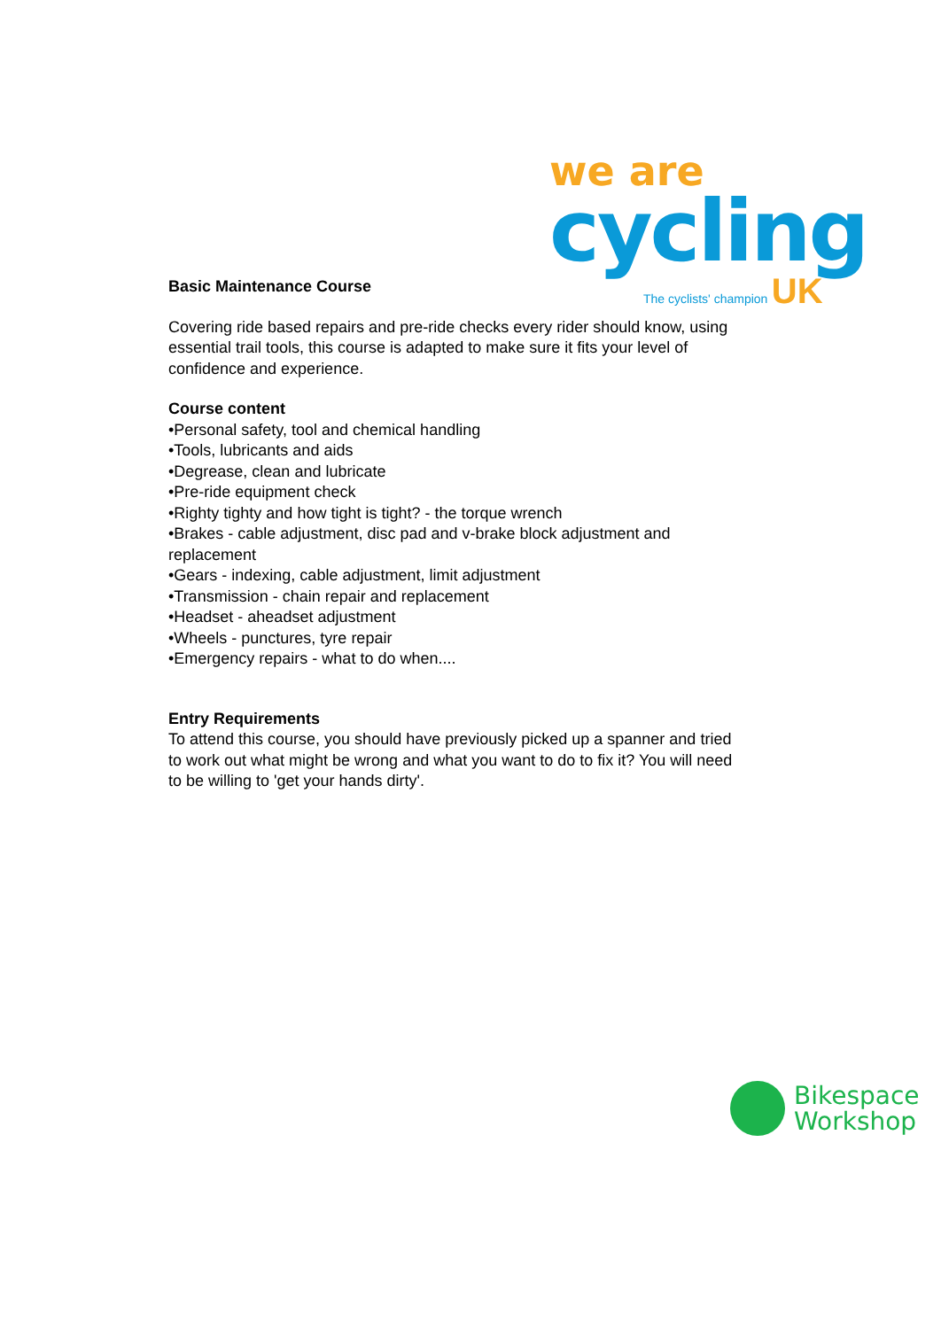we are
cycling
The cyclists' champion UK
Basic Maintenance Course
Covering ride based repairs and pre-ride checks every rider should know, using essential trail tools, this course is adapted to make sure it fits your level of confidence and experience.
Course content
•Personal safety, tool and chemical handling
•Tools, lubricants and aids
•Degrease, clean and lubricate
•Pre-ride equipment check
•Righty tighty and how tight is tight? - the torque wrench
•Brakes - cable adjustment, disc pad and v-brake block adjustment and replacement
•Gears - indexing, cable adjustment, limit adjustment
•Transmission - chain repair and replacement
•Headset - aheadset adjustment
•Wheels - punctures, tyre repair
•Emergency repairs - what to do when....
Entry Requirements
To attend this course, you should have previously picked up a spanner and tried to work out what might be wrong and what you want to do to fix it? You will need to be willing to 'get your hands dirty'.
Bikespace
Workshop